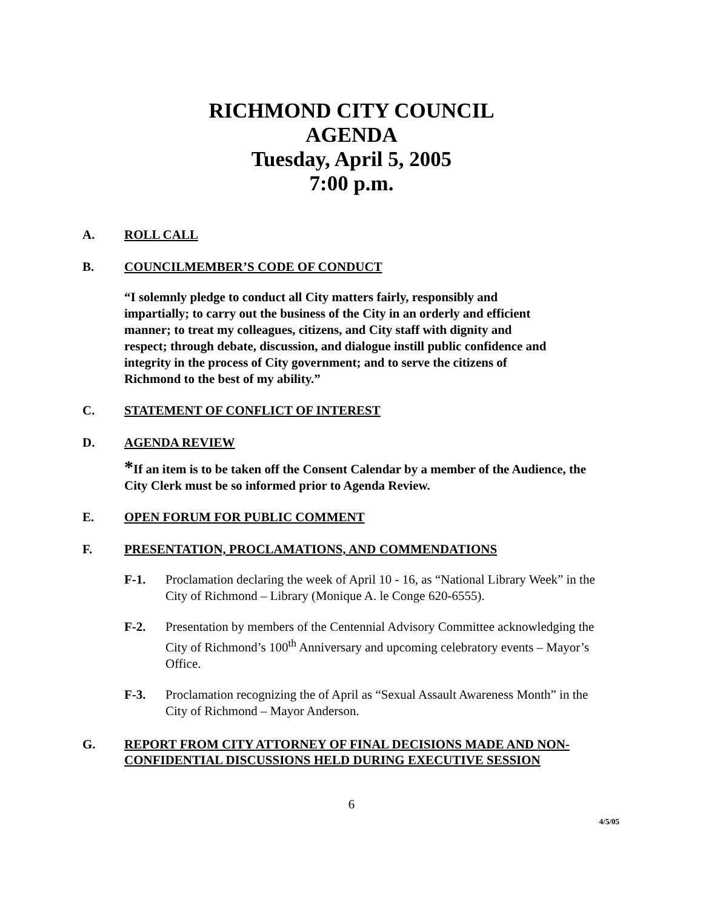RICHMOND CITY COUNCIL
AGENDA
Tuesday, April 5, 2005
7:00 p.m.
A. ROLL CALL
B. COUNCILMEMBER’S CODE OF CONDUCT
“I solemnly pledge to conduct all City matters fairly, responsibly and impartially; to carry out the business of the City in an orderly and efficient manner; to treat my colleagues, citizens, and City staff with dignity and respect; through debate, discussion, and dialogue instill public confidence and integrity in the process of City government; and to serve the citizens of Richmond to the best of my ability.”
C. STATEMENT OF CONFLICT OF INTEREST
D. AGENDA REVIEW
*If an item is to be taken off the Consent Calendar by a member of the Audience, the City Clerk must be so informed prior to Agenda Review.
E. OPEN FORUM FOR PUBLIC COMMENT
F. PRESENTATION, PROCLAMATIONS, AND COMMENDATIONS
F-1. Proclamation declaring the week of April 10 - 16, as “National Library Week” in the City of Richmond – Library (Monique A. le Conge 620-6555).
F-2. Presentation by members of the Centennial Advisory Committee acknowledging the City of Richmond’s 100<sup>th</sup> Anniversary and upcoming celebratory events – Mayor’s Office.
F-3. Proclamation recognizing the of April as “Sexual Assault Awareness Month” in the City of Richmond – Mayor Anderson.
G. REPORT FROM CITY ATTORNEY OF FINAL DECISIONS MADE AND NON-CONFIDENTIAL DISCUSSIONS HELD DURING EXECUTIVE SESSION
6
4/5/05